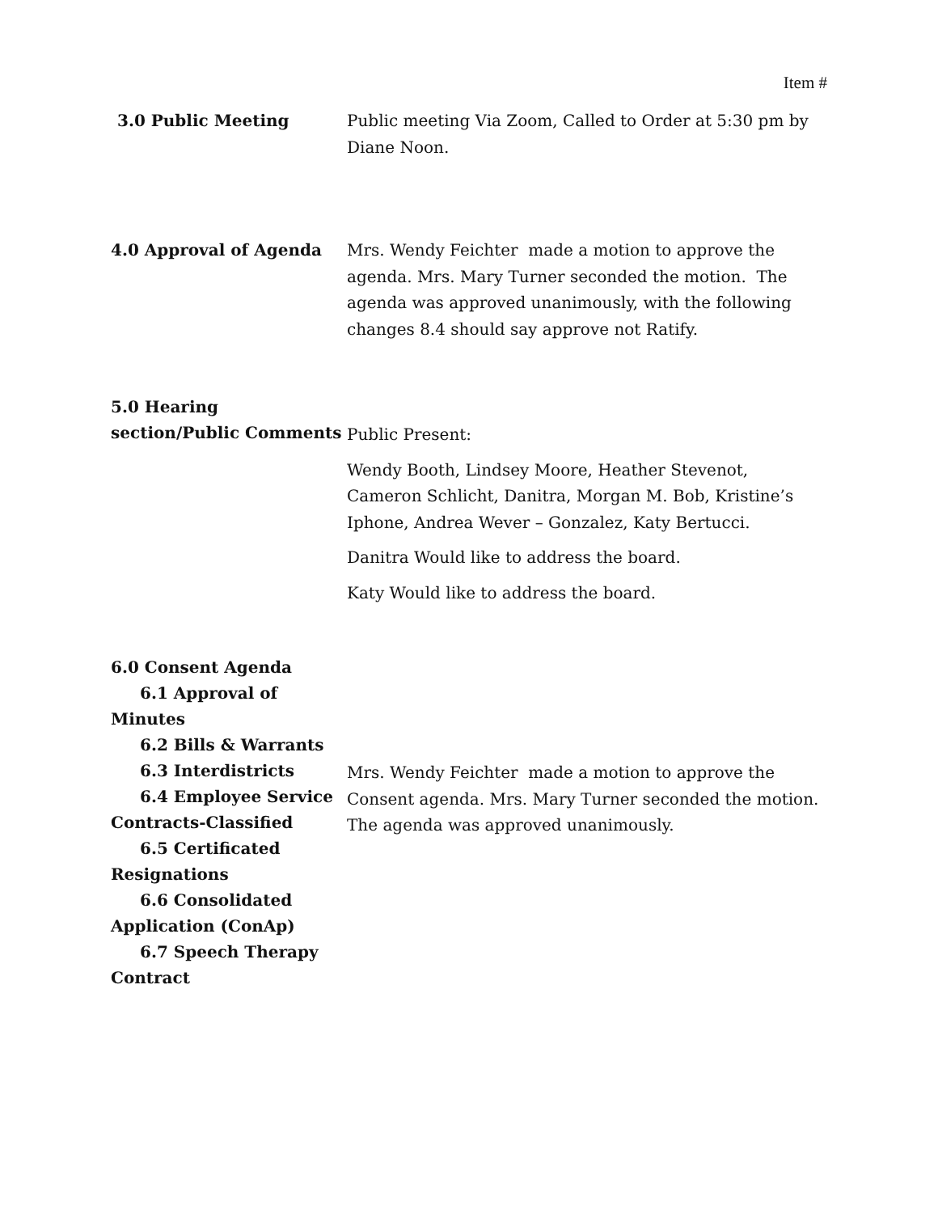Item #
3.0 Public Meeting
Public meeting Via Zoom, Called to Order at 5:30 pm by Diane Noon.
4.0 Approval of Agenda
Mrs. Wendy Feichter made a motion to approve the agenda. Mrs. Mary Turner seconded the motion. The agenda was approved unanimously, with the following changes 8.4 should say approve not Ratify.
5.0 Hearing section/Public Comments
Public Present:
Wendy Booth, Lindsey Moore, Heather Stevenot, Cameron Schlicht, Danitra, Morgan M. Bob, Kristine’s Iphone, Andrea Wever – Gonzalez, Katy Bertucci.
Danitra Would like to address the board.
Katy Would like to address the board.
6.0 Consent Agenda
6.1 Approval of Minutes
6.2 Bills & Warrants
6.3 Interdistricts
6.4 Employee Service
Contracts-Classified
6.5 Certificated
Resignations
6.6 Consolidated
Application (ConAp)
6.7 Speech Therapy
Contract
Mrs. Wendy Feichter made a motion to approve the Consent agenda. Mrs. Mary Turner seconded the motion. The agenda was approved unanimously.